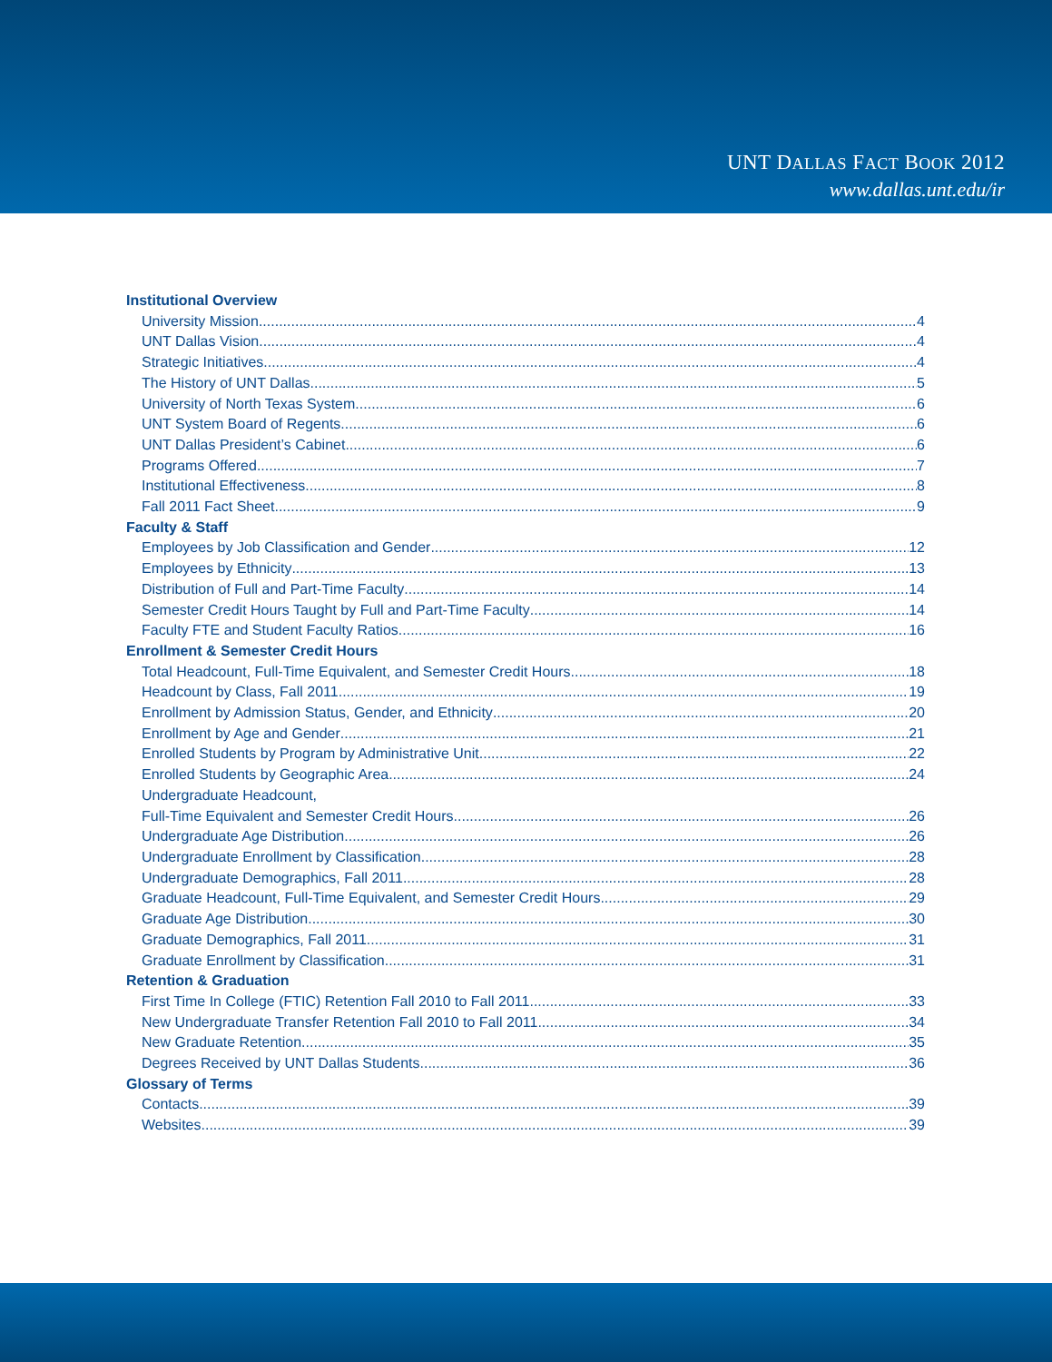UNT DALLAS FACT BOOK 2012
www.dallas.unt.edu/ir
Institutional Overview
University Mission 4
UNT Dallas Vision 4
Strategic Initiatives 4
The History of UNT Dallas 5
University of North Texas System 6
UNT System Board of Regents 6
UNT Dallas President’s Cabinet 6
Programs Offered 7
Institutional Effectiveness 8
Fall 2011 Fact Sheet 9
Faculty & Staff
Employees by Job Classification and Gender 12
Employees by Ethnicity 13
Distribution of Full and Part-Time Faculty 14
Semester Credit Hours Taught by Full and Part-Time Faculty 14
Faculty FTE and Student Faculty Ratios 16
Enrollment & Semester Credit Hours
Total Headcount, Full-Time Equivalent, and Semester Credit Hours 18
Headcount by Class, Fall 2011 19
Enrollment by Admission Status, Gender, and Ethnicity 20
Enrollment by Age and Gender 21
Enrolled Students by Program by Administrative Unit 22
Enrolled Students by Geographic Area 24
Undergraduate Headcount,
Full-Time Equivalent and Semester Credit Hours 26
Undergraduate Age Distribution 26
Undergraduate Enrollment by Classification 28
Undergraduate Demographics, Fall 2011 28
Graduate Headcount, Full-Time Equivalent, and Semester Credit Hours 29
Graduate Age Distribution 30
Graduate Demographics, Fall 2011 31
Graduate Enrollment by Classification 31
Retention & Graduation
First Time In College (FTIC) Retention Fall 2010 to Fall 2011 33
New Undergraduate Transfer Retention Fall 2010 to Fall 2011 34
New Graduate Retention 35
Degrees Received by UNT Dallas Students 36
Glossary of Terms
Contacts 39
Websites 39